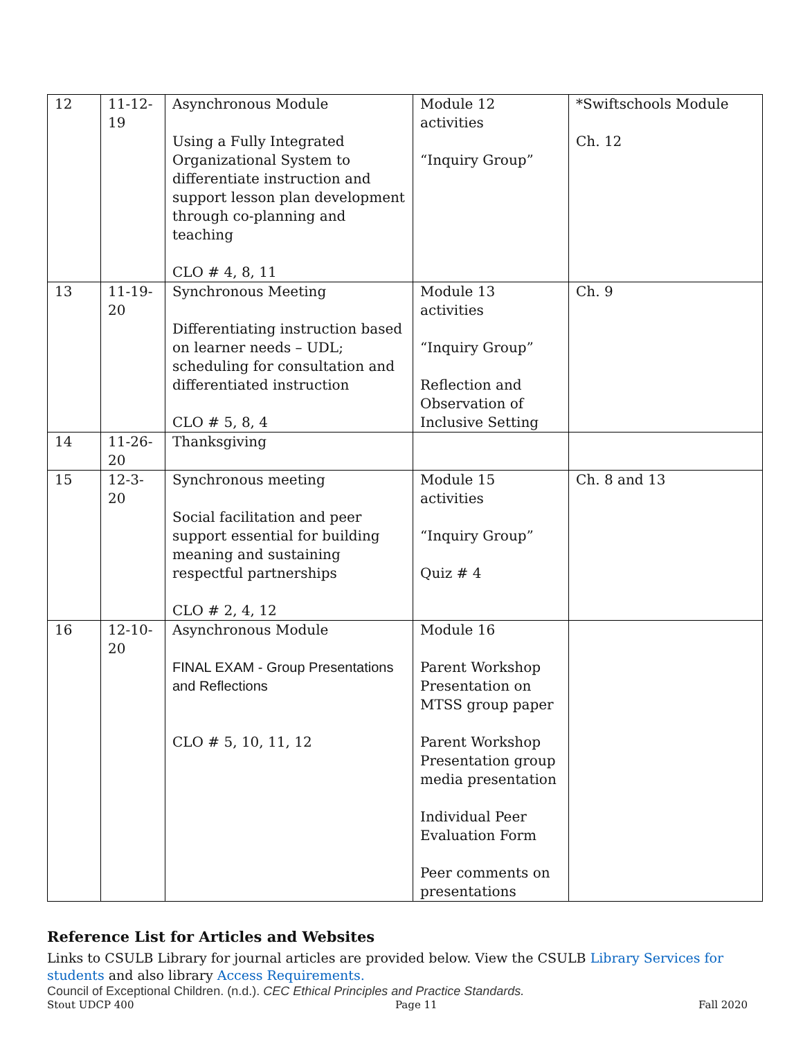| 12 | 11-12- 19 | Asynchronous Module Using a Fully Integrated Organizational System to differentiate instruction and support lesson plan development through co-planning and teaching CLO # 4, 8, 11 | Module 12 activities “Inquiry Group” | *Swiftschools Module Ch. 12 |
| 13 | 11-19- 20 | Synchronous Meeting Differentiating instruction based on learner needs – UDL; scheduling for consultation and differentiated instruction CLO # 5, 8, 4 | Module 13 activities “Inquiry Group” Reflection and Observation of Inclusive Setting | Ch. 9 |
| 14 | 11-26- 20 | Thanksgiving | | |
| 15 | 12-3- 20 | Synchronous meeting Social facilitation and peer support essential for building meaning and sustaining respectful partnerships CLO # 2, 4, 12 | Module 15 activities “Inquiry Group” Quiz # 4 | Ch. 8 and 13 |
| 16 | 12-10- 20 | Asynchronous Module FINAL EXAM - Group Presentations and Reflections CLO # 5, 10, 11, 12 | Module 16 Parent Workshop Presentation on MTSS group paper Parent Workshop Presentation group media presentation Individual Peer Evaluation Form Peer comments on presentations | |
Reference List for Articles and Websites
Links to CSULB Library for journal articles are provided below. View the CSULB Library Services for students and also library Access Requirements.
Council of Exceptional Children. (n.d.). CEC Ethical Principles and Practice Standards.
Stout UDCP 400 Page 11 Fall 2020